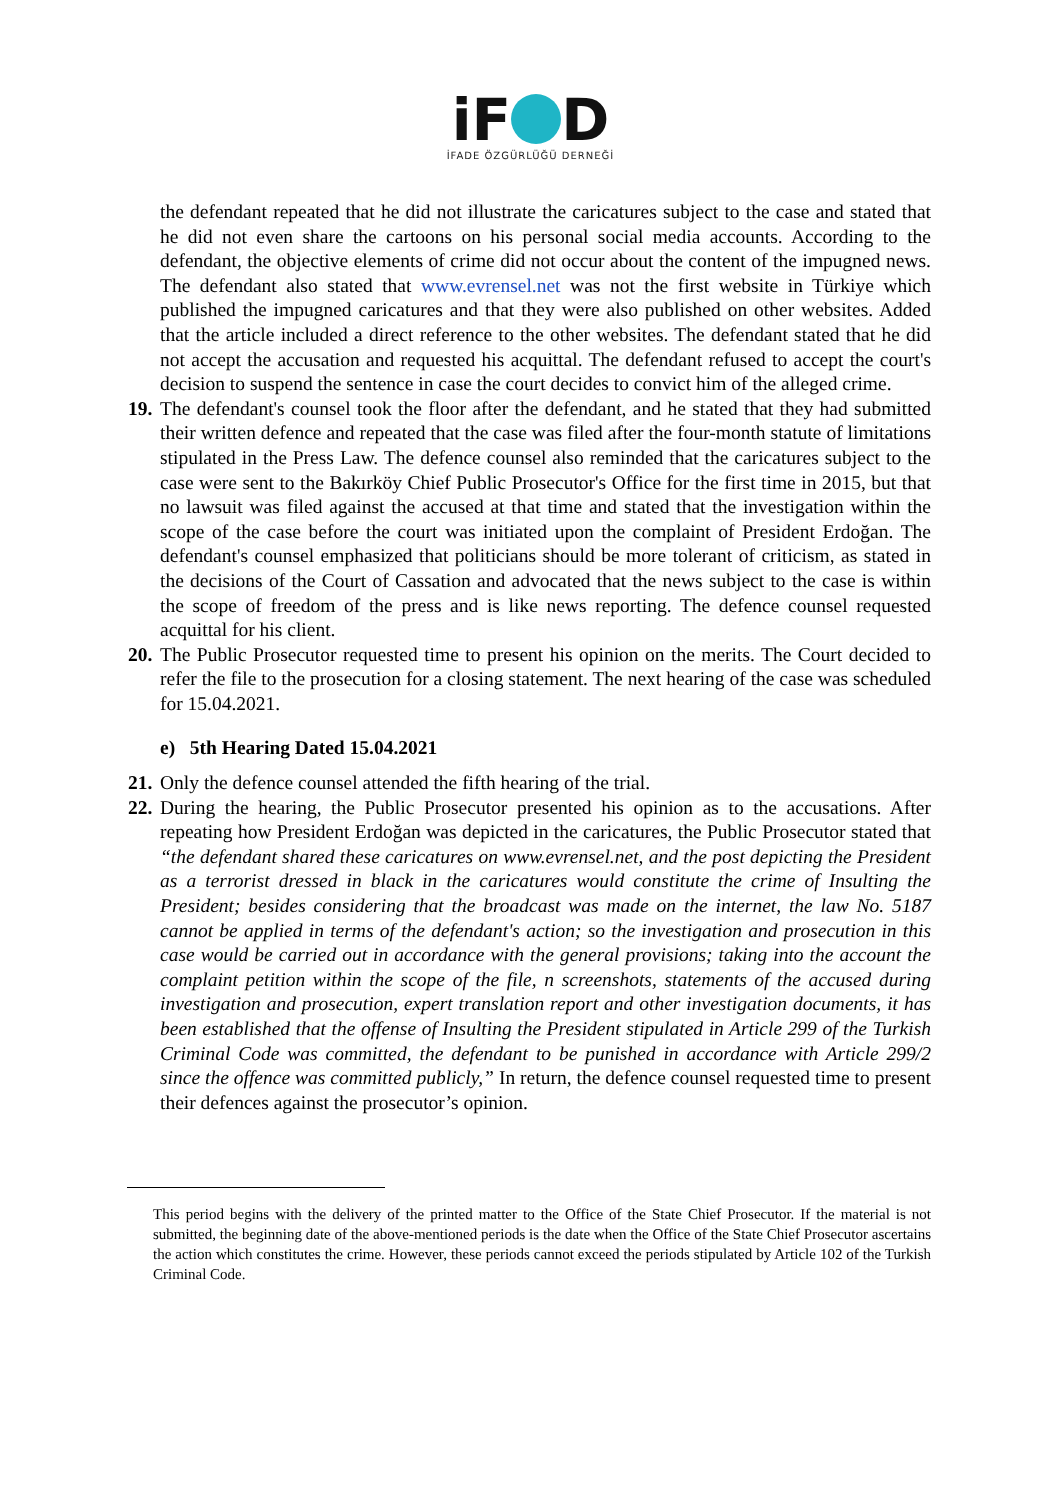iF D
İFADE ÖZGÜRLÜĞÜ DERNEĞİ
the defendant repeated that he did not illustrate the caricatures subject to the case and stated that he did not even share the cartoons on his personal social media accounts. According to the defendant, the objective elements of crime did not occur about the content of the impugned news. The defendant also stated that www.evrensel.net was not the first website in Türkiye which published the impugned caricatures and that they were also published on other websites. Added that the article included a direct reference to the other websites. The defendant stated that he did not accept the accusation and requested his acquittal. The defendant refused to accept the court's decision to suspend the sentence in case the court decides to convict him of the alleged crime.
19.
The defendant's counsel took the floor after the defendant, and he stated that they had submitted their written defence and repeated that the case was filed after the four-month statute of limitations stipulated in the Press Law. The defence counsel also reminded that the caricatures subject to the case were sent to the Bakırköy Chief Public Prosecutor's Office for the first time in 2015, but that no lawsuit was filed against the accused at that time and stated that the investigation within the scope of the case before the court was initiated upon the complaint of President Erdoğan. The defendant's counsel emphasized that politicians should be more tolerant of criticism, as stated in the decisions of the Court of Cassation and advocated that the news subject to the case is within the scope of freedom of the press and is like news reporting. The defence counsel requested acquittal for his client.
20.
The Public Prosecutor requested time to present his opinion on the merits. The Court decided to refer the file to the prosecution for a closing statement. The next hearing of the case was scheduled for 15.04.2021.
e) 5th Hearing Dated 15.04.2021
21.
Only the defence counsel attended the fifth hearing of the trial.
22.
During the hearing, the Public Prosecutor presented his opinion as to the accusations. After repeating how President Erdoğan was depicted in the caricatures, the Public Prosecutor stated that “the defendant shared these caricatures on www.evrensel.net, and the post depicting the President as a terrorist dressed in black in the caricatures would constitute the crime of Insulting the President; besides considering that the broadcast was made on the internet, the law No. 5187 cannot be applied in terms of the defendant's action; so the investigation and prosecution in this case would be carried out in accordance with the general provisions; taking into the account the complaint petition within the scope of the file, n screenshots, statements of the accused during investigation and prosecution, expert translation report and other investigation documents, it has been established that the offense of Insulting the President stipulated in Article 299 of the Turkish Criminal Code was committed, the defendant to be punished in accordance with Article 299/2 since the offence was committed publicly,” In return, the defence counsel requested time to present their defences against the prosecutor’s opinion.
This period begins with the delivery of the printed matter to the Office of the State Chief Prosecutor. If the material is not submitted, the beginning date of the above-mentioned periods is the date when the Office of the State Chief Prosecutor ascertains the action which constitutes the crime. However, these periods cannot exceed the periods stipulated by Article 102 of the Turkish Criminal Code.